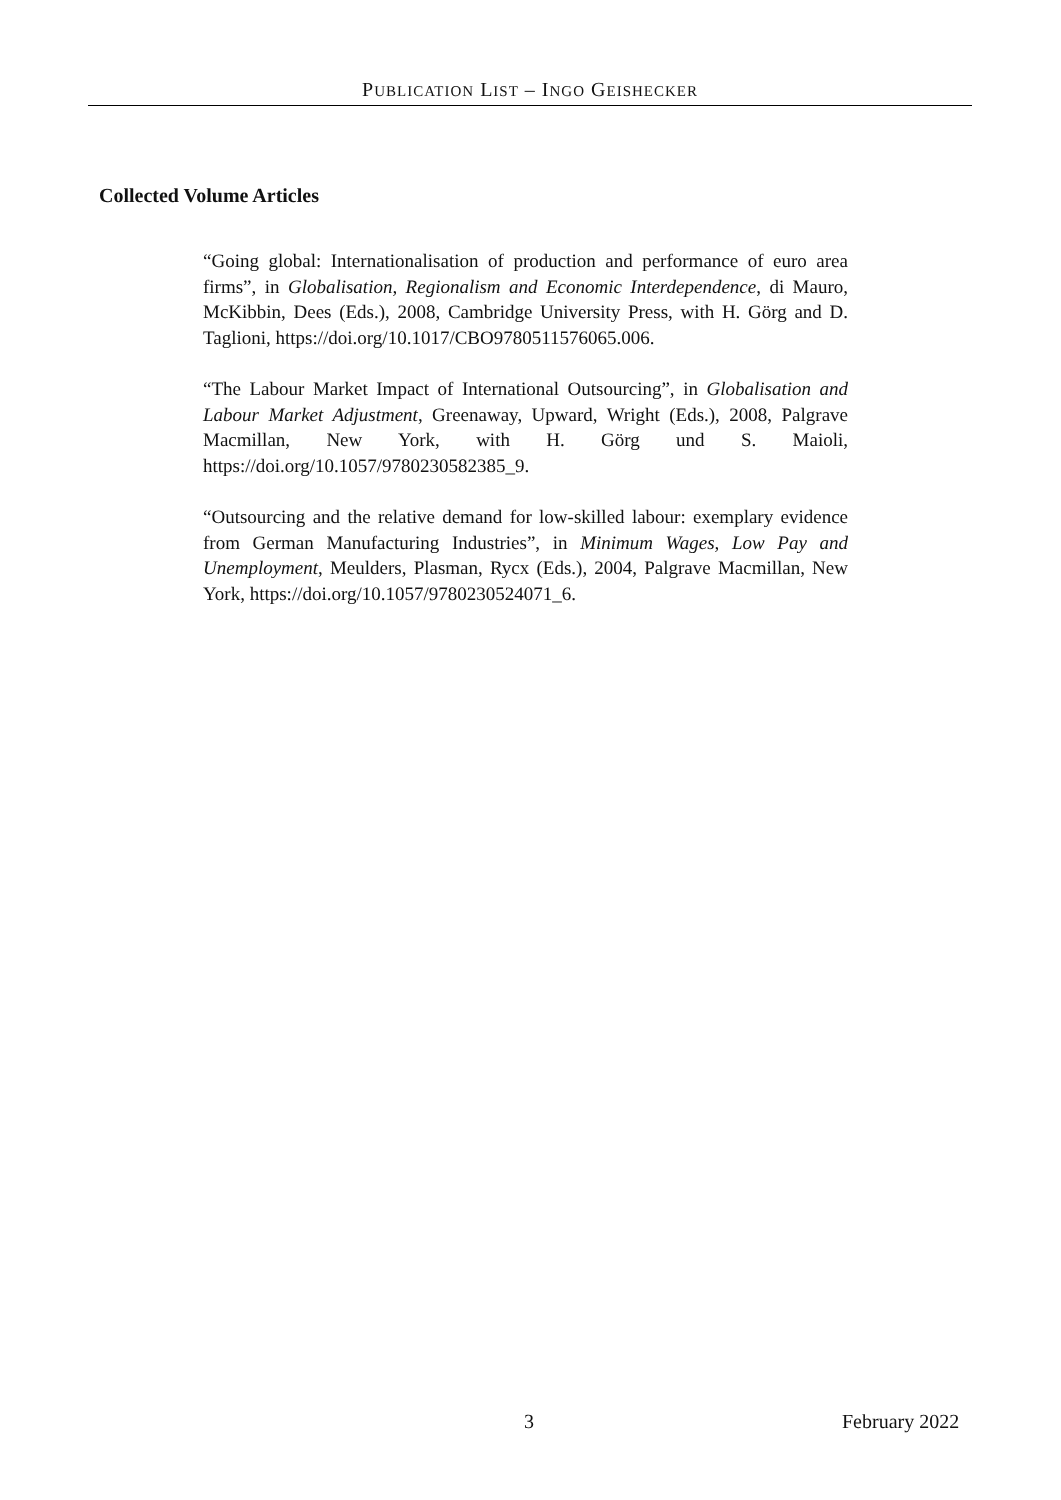PUBLICATION LIST – INGO GEISHECKER
Collected Volume Articles
“Going global: Internationalisation of production and performance of euro area firms”, in Globalisation, Regionalism and Economic Interdependence, di Mauro, McKibbin, Dees (Eds.), 2008, Cambridge University Press, with H. Görg and D. Taglioni, https://doi.org/10.1017/CBO9780511576065.006.
“The Labour Market Impact of International Outsourcing”, in Globalisation and Labour Market Adjustment, Greenaway, Upward, Wright (Eds.), 2008, Palgrave Macmillan, New York, with H. Görg und S. Maioli, https://doi.org/10.1057/9780230582385_9.
“Outsourcing and the relative demand for low-skilled labour: exemplary evidence from German Manufacturing Industries”, in Minimum Wages, Low Pay and Unemployment, Meulders, Plasman, Rycx (Eds.), 2004, Palgrave Macmillan, New York, https://doi.org/10.1057/9780230524071_6.
3 February 2022